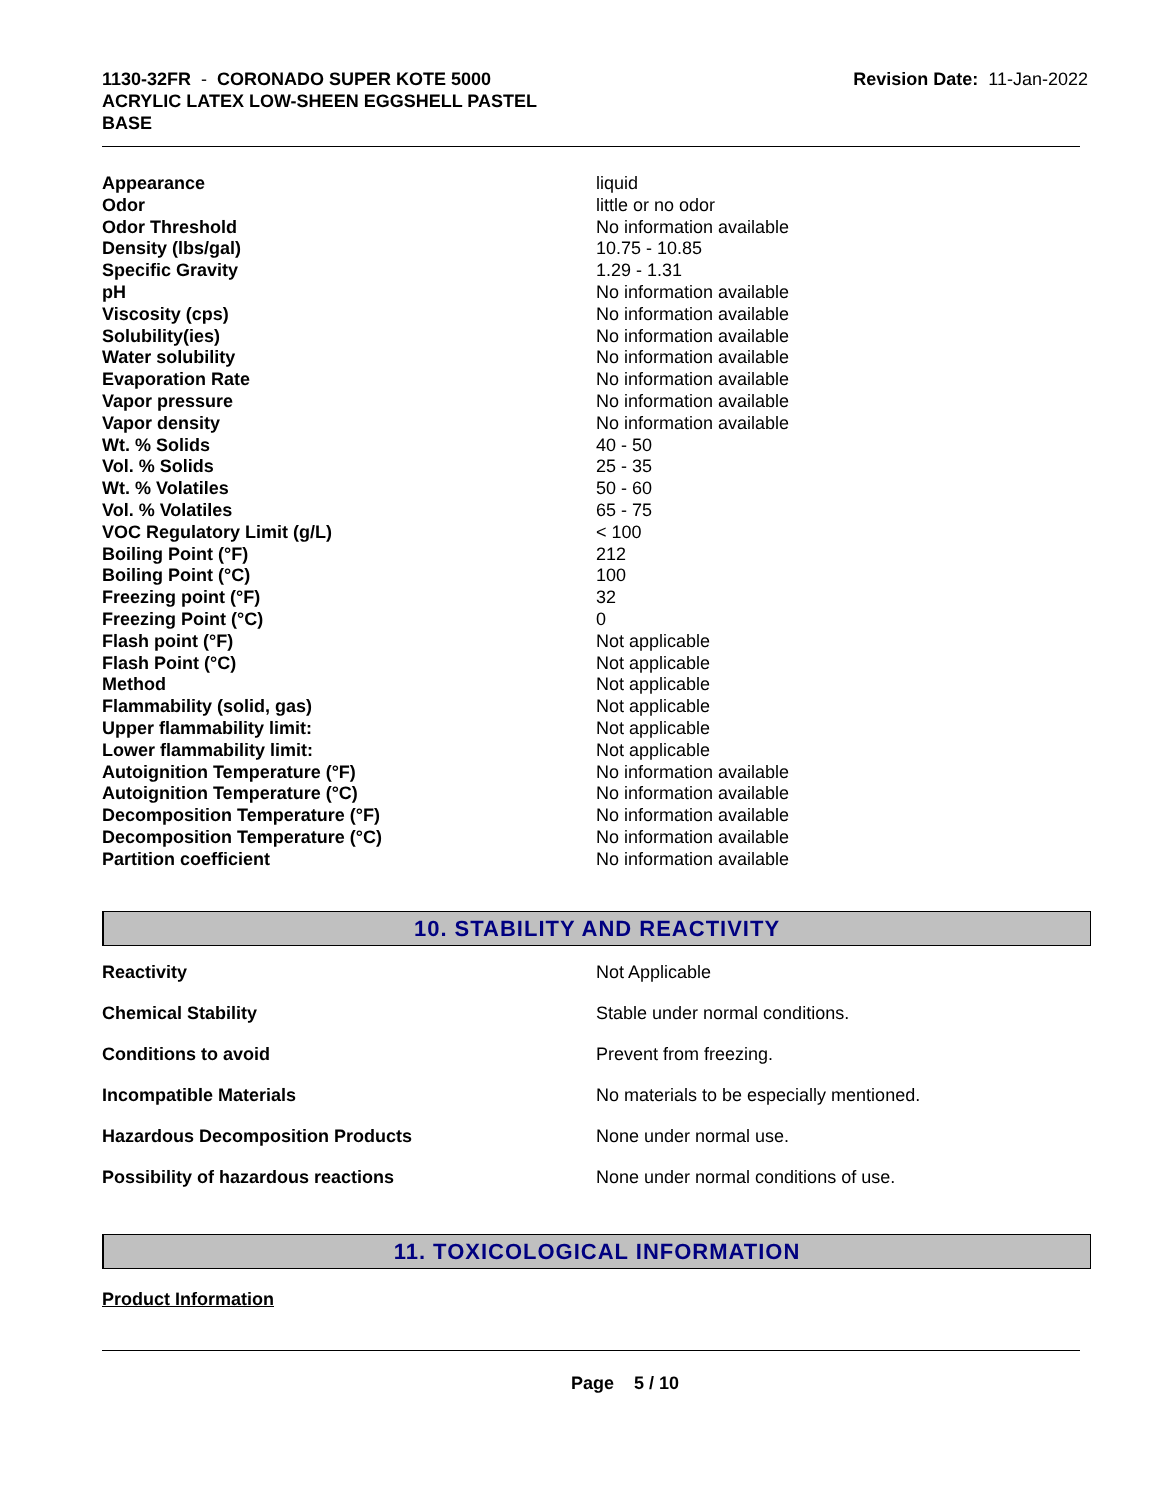1130-32FR - CORONADO SUPER KOTE 5000
ACRYLIC LATEX LOW-SHEEN EGGSHELL PASTEL
BASE
Revision Date: 11-Jan-2022
| Appearance | liquid |
| Odor | little or no odor |
| Odor Threshold | No information available |
| Density (lbs/gal) | 10.75 - 10.85 |
| Specific Gravity | 1.29 - 1.31 |
| pH | No information available |
| Viscosity (cps) | No information available |
| Solubility(ies) | No information available |
| Water solubility | No information available |
| Evaporation Rate | No information available |
| Vapor pressure | No information available |
| Vapor density | No information available |
| Wt. % Solids | 40 - 50 |
| Vol. % Solids | 25 - 35 |
| Wt. % Volatiles | 50 - 60 |
| Vol. % Volatiles | 65 - 75 |
| VOC Regulatory Limit (g/L) | < 100 |
| Boiling Point (°F) | 212 |
| Boiling Point (°C) | 100 |
| Freezing point (°F) | 32 |
| Freezing Point (°C) | 0 |
| Flash point (°F) | Not applicable |
| Flash Point (°C) | Not applicable |
| Method | Not applicable |
| Flammability (solid, gas) | Not applicable |
| Upper flammability limit: | Not applicable |
| Lower flammability limit: | Not applicable |
| Autoignition Temperature (°F) | No information available |
| Autoignition Temperature (°C) | No information available |
| Decomposition Temperature (°F) | No information available |
| Decomposition Temperature (°C) | No information available |
| Partition coefficient | No information available |
10. STABILITY AND REACTIVITY
| Reactivity | Not Applicable |
| Chemical Stability | Stable under normal conditions. |
| Conditions to avoid | Prevent from freezing. |
| Incompatible Materials | No materials to be especially mentioned. |
| Hazardous Decomposition Products | None under normal use. |
| Possibility of hazardous reactions | None under normal conditions of use. |
11. TOXICOLOGICAL INFORMATION
Product Information
Page 5 / 10